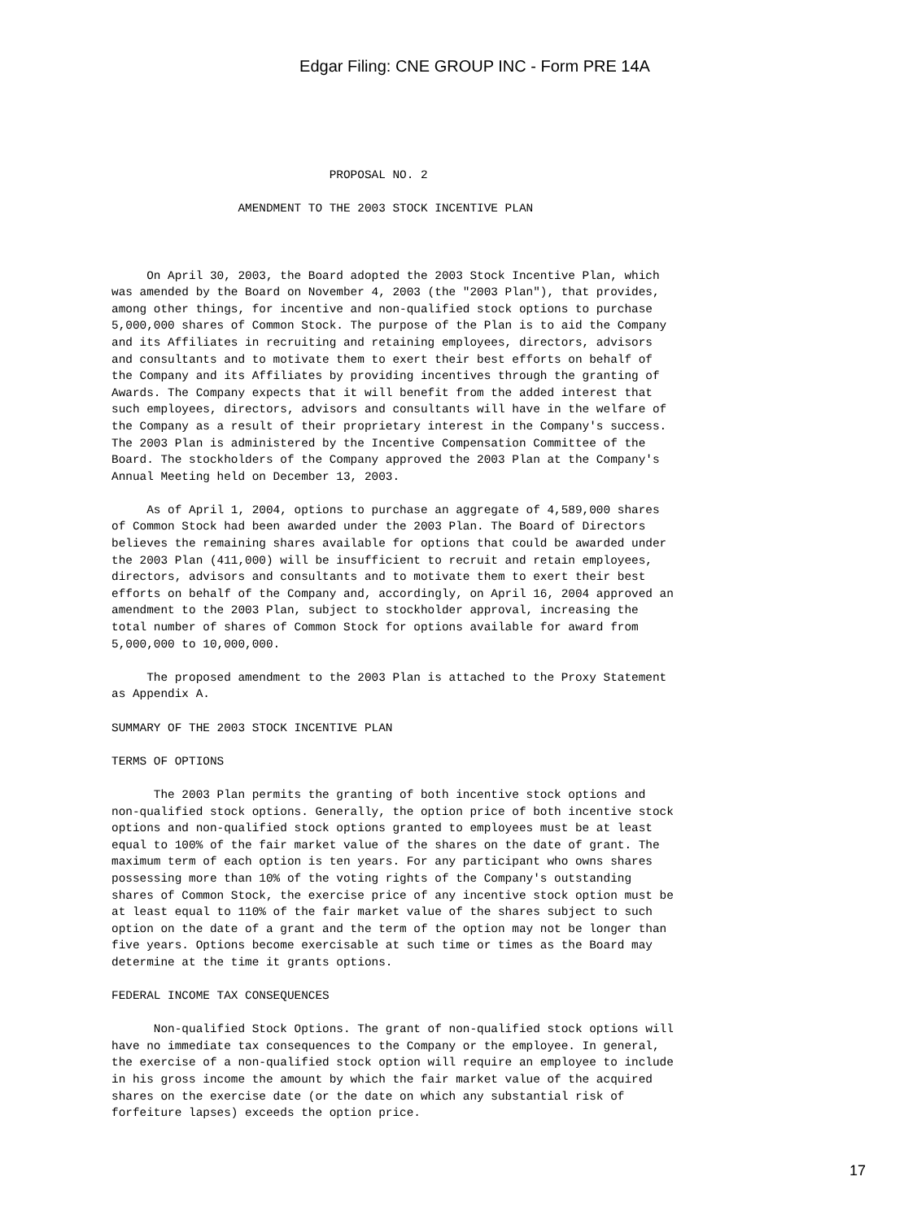Edgar Filing: CNE GROUP INC - Form PRE 14A
                               PROPOSAL NO. 2

                  AMENDMENT TO THE 2003 STOCK INCENTIVE PLAN



     On April 30, 2003, the Board adopted the 2003 Stock Incentive Plan, which
was amended by the Board on November 4, 2003 (the "2003 Plan"), that provides,
among other things, for incentive and non-qualified stock options to purchase
5,000,000 shares of Common Stock. The purpose of the Plan is to aid the Company
and its Affiliates in recruiting and retaining employees, directors, advisors
and consultants and to motivate them to exert their best efforts on behalf of
the Company and its Affiliates by providing incentives through the granting of
Awards. The Company expects that it will benefit from the added interest that
such employees, directors, advisors and consultants will have in the welfare of
the Company as a result of their proprietary interest in the Company's success.
The 2003 Plan is administered by the Incentive Compensation Committee of the
Board. The stockholders of the Company approved the 2003 Plan at the Company's
Annual Meeting held on December 13, 2003.

     As of April 1, 2004, options to purchase an aggregate of 4,589,000 shares
of Common Stock had been awarded under the 2003 Plan. The Board of Directors
believes the remaining shares available for options that could be awarded under
the 2003 Plan (411,000) will be insufficient to recruit and retain employees,
directors, advisors and consultants and to motivate them to exert their best
efforts on behalf of the Company and, accordingly, on April 16, 2004 approved an
amendment to the 2003 Plan, subject to stockholder approval, increasing the
total number of shares of Common Stock for options available for award from
5,000,000 to 10,000,000.

     The proposed amendment to the 2003 Plan is attached to the Proxy Statement
as Appendix A.

SUMMARY OF THE 2003 STOCK INCENTIVE PLAN

TERMS OF OPTIONS

      The 2003 Plan permits the granting of both incentive stock options and
non-qualified stock options. Generally, the option price of both incentive stock
options and non-qualified stock options granted to employees must be at least
equal to 100% of the fair market value of the shares on the date of grant. The
maximum term of each option is ten years. For any participant who owns shares
possessing more than 10% of the voting rights of the Company's outstanding
shares of Common Stock, the exercise price of any incentive stock option must be
at least equal to 110% of the fair market value of the shares subject to such
option on the date of a grant and the term of the option may not be longer than
five years. Options become exercisable at such time or times as the Board may
determine at the time it grants options.

FEDERAL INCOME TAX CONSEQUENCES

      Non-qualified Stock Options. The grant of non-qualified stock options will
have no immediate tax consequences to the Company or the employee. In general,
the exercise of a non-qualified stock option will require an employee to include
in his gross income the amount by which the fair market value of the acquired
shares on the exercise date (or the date on which any substantial risk of
forfeiture lapses) exceeds the option price.
17